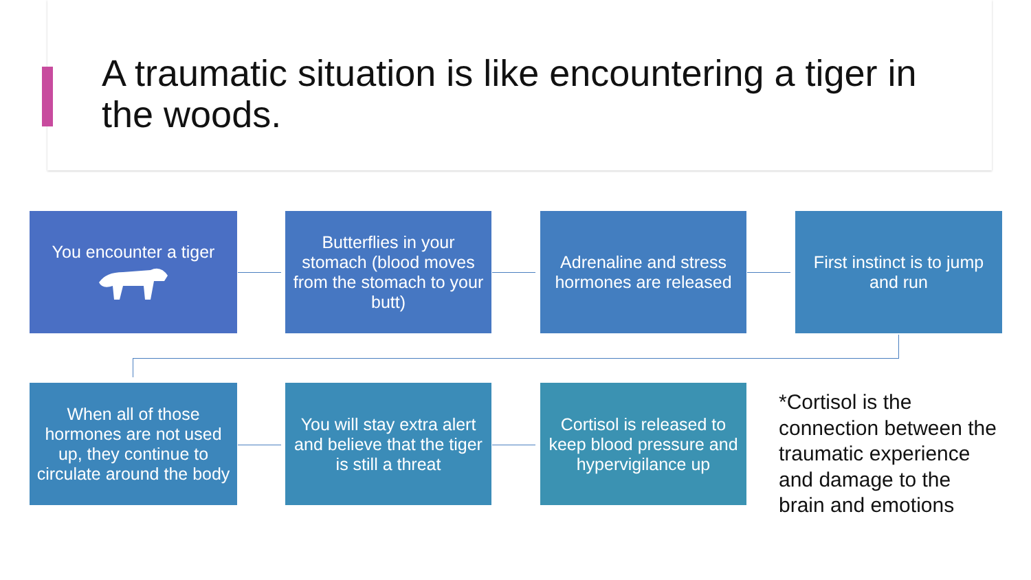A traumatic situation is like encountering a tiger in the woods.
You encounter a tiger
Butterflies in your stomach (blood moves from the stomach to your butt)
Adrenaline and stress hormones are released
First instinct is to jump and run
When all of those hormones are not used up, they continue to circulate around the body
You will stay extra alert and believe that the tiger is still a threat
Cortisol is released to keep blood pressure and hypervigilance up
*Cortisol is the connection between the traumatic experience and damage to the brain and emotions